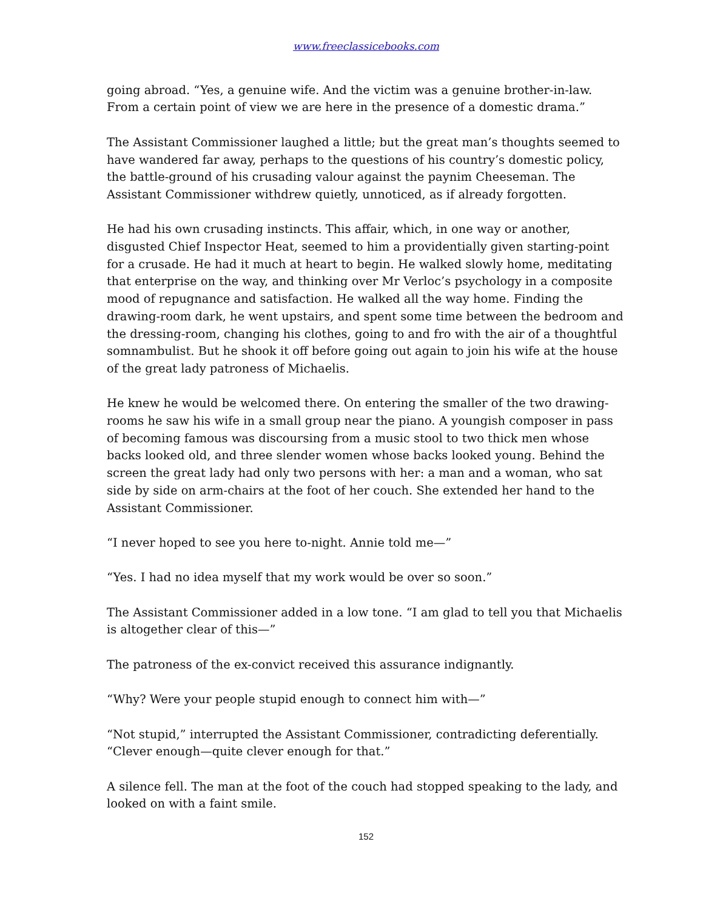www.freeclassicebooks.com
going abroad. “Yes, a genuine wife. And the victim was a genuine brother-in-law. From a certain point of view we are here in the presence of a domestic drama.”
The Assistant Commissioner laughed a little; but the great man’s thoughts seemed to have wandered far away, perhaps to the questions of his country’s domestic policy, the battle-ground of his crusading valour against the paynim Cheeseman. The Assistant Commissioner withdrew quietly, unnoticed, as if already forgotten.
He had his own crusading instincts. This affair, which, in one way or another, disgusted Chief Inspector Heat, seemed to him a providentially given starting-point for a crusade. He had it much at heart to begin. He walked slowly home, meditating that enterprise on the way, and thinking over Mr Verloc’s psychology in a composite mood of repugnance and satisfaction. He walked all the way home. Finding the drawing-room dark, he went upstairs, and spent some time between the bedroom and the dressing-room, changing his clothes, going to and fro with the air of a thoughtful somnambulist. But he shook it off before going out again to join his wife at the house of the great lady patroness of Michaelis.
He knew he would be welcomed there. On entering the smaller of the two drawing-rooms he saw his wife in a small group near the piano. A youngish composer in pass of becoming famous was discoursing from a music stool to two thick men whose backs looked old, and three slender women whose backs looked young. Behind the screen the great lady had only two persons with her: a man and a woman, who sat side by side on arm-chairs at the foot of her couch. She extended her hand to the Assistant Commissioner.
“I never hoped to see you here to-night. Annie told me—”
“Yes. I had no idea myself that my work would be over so soon.”
The Assistant Commissioner added in a low tone. “I am glad to tell you that Michaelis is altogether clear of this—”
The patroness of the ex-convict received this assurance indignantly.
“Why? Were your people stupid enough to connect him with—”
“Not stupid,” interrupted the Assistant Commissioner, contradicting deferentially. “Clever enough—quite clever enough for that.”
A silence fell. The man at the foot of the couch had stopped speaking to the lady, and looked on with a faint smile.
152